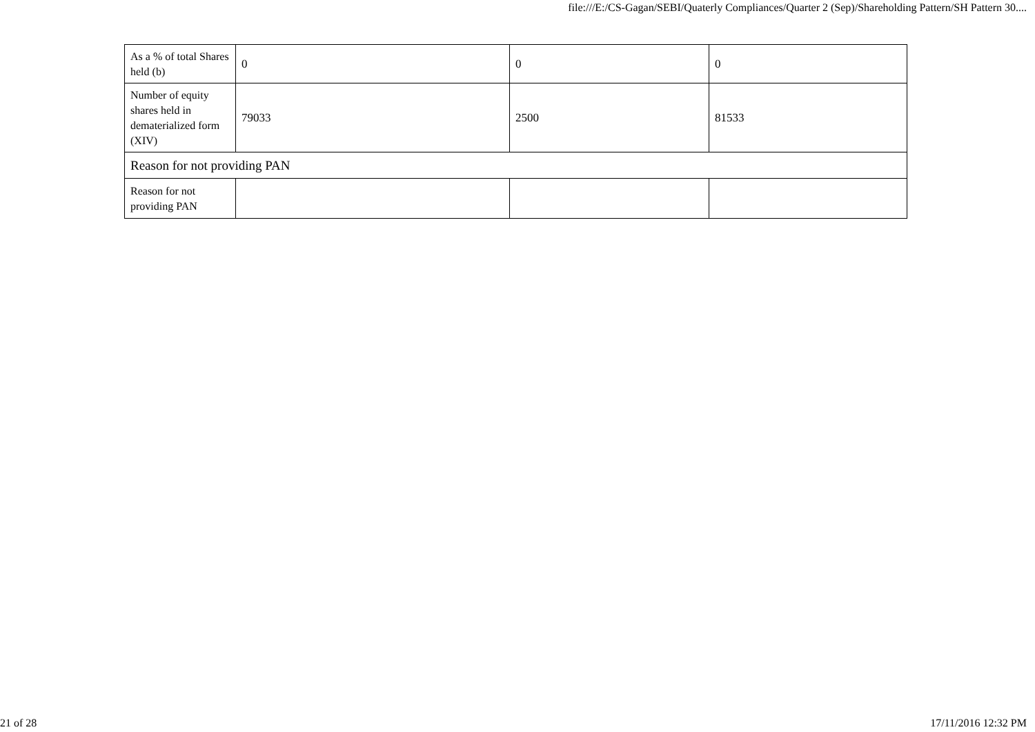file:///E:/CS-Gagan/SEBI/Quaterly Compliances/Quarter 2 (Sep)/Shareholding Pattern/SH Pattern 30....
| As a % of total Shares held (b) | 0 | 0 | 0 |
| Number of equity shares held in dematerialized form (XIV) | 79033 | 2500 | 81533 |
| Reason for not providing PAN | | | |
| Reason for not providing PAN | | | |
21 of 28 17/11/2016 12:32 PM